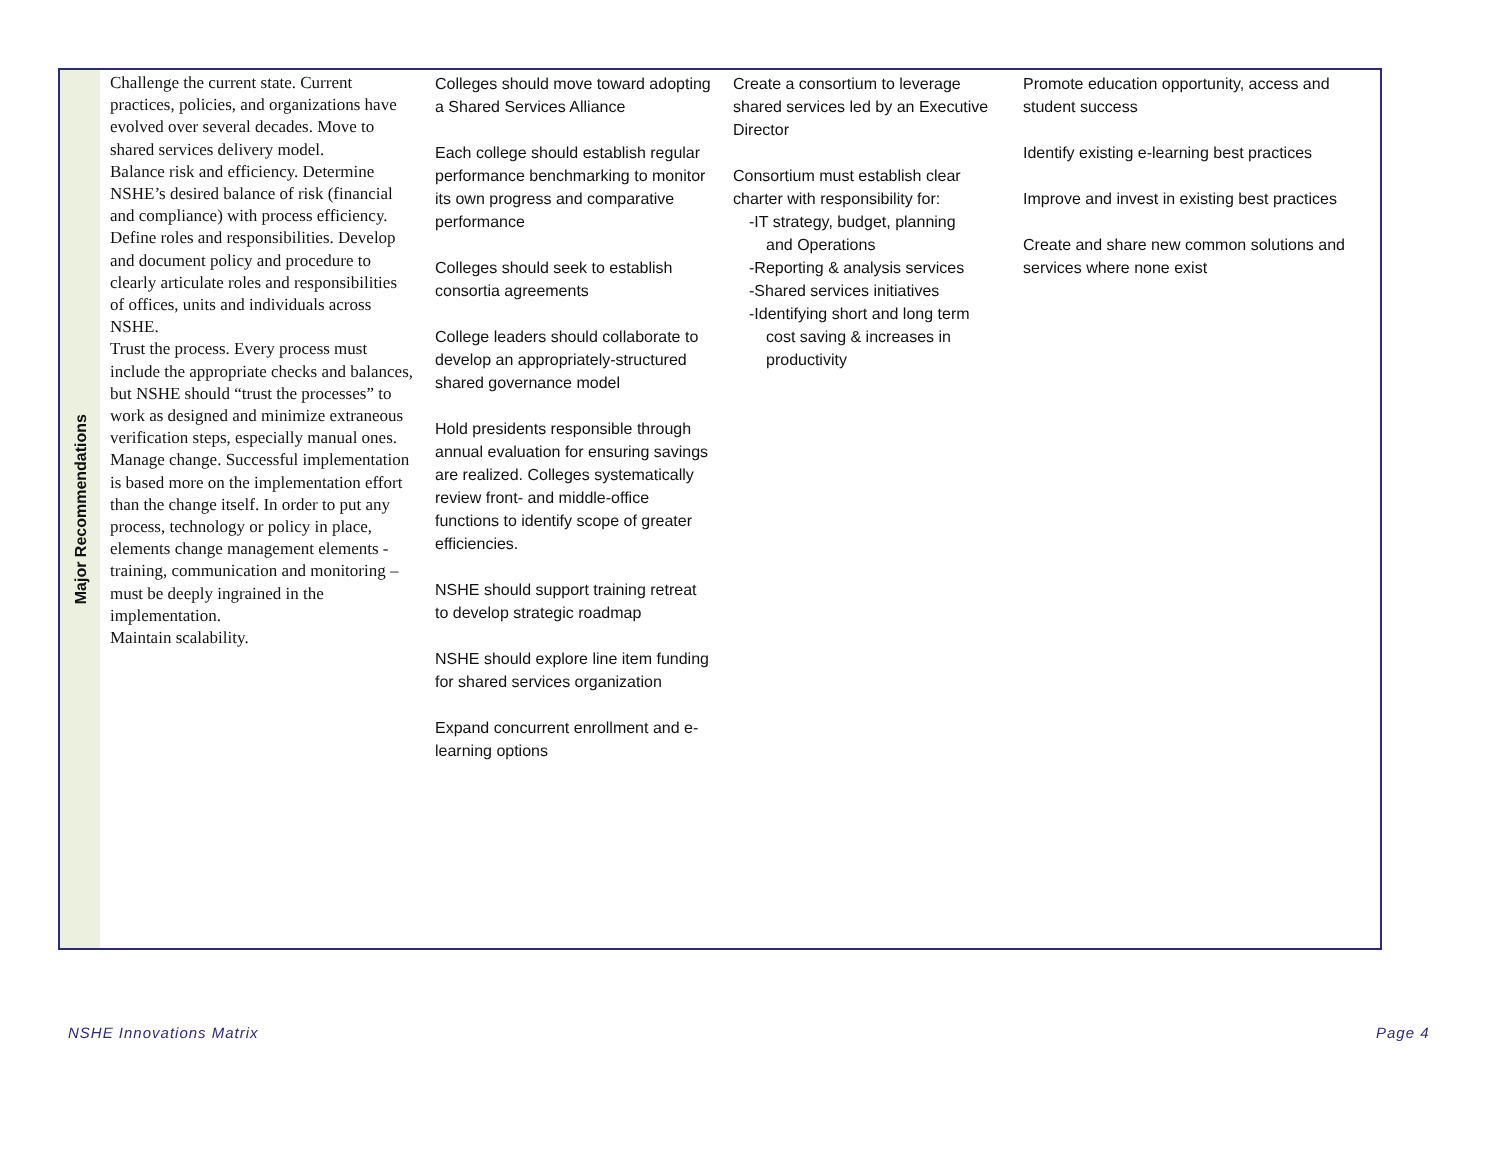| Major Recommendations | Challenge the current state. Current practices, policies, and organizations have evolved over several decades. Move to shared services delivery model. Balance risk and efficiency. Determine NSHE’s desired balance of risk (financial and compliance) with process efficiency. Define roles and responsibilities. Develop and document policy and procedure to clearly articulate roles and responsibilities of offices, units and individuals across NSHE. Trust the process. Every process must include the appropriate checks and balances, but NSHE should “trust the processes” to work as designed and minimize extraneous verification steps, especially manual ones. Manage change. Successful implementation is based more on the implementation effort than the change itself. In order to put any process, technology or policy in place, elements change management elements - training, communication and monitoring – must be deeply ingrained in the implementation. Maintain scalability. | Colleges should move toward adopting a Shared Services Alliance Each college should establish regular performance benchmarking to monitor its own progress and comparative performance Colleges should seek to establish consortia agreements College leaders should collaborate to develop an appropriately-structured shared governance model Hold presidents responsible through annual evaluation for ensuring savings are realized. Colleges systematically review front- and middle-office functions to identify scope of greater efficiencies. NSHE should support training retreat to develop strategic roadmap NSHE should explore line item funding for shared services organization Expand concurrent enrollment and e-learning options | Create a consortium to leverage shared services led by an Executive Director Consortium must establish clear charter with responsibility for: -IT strategy, budget, planning and Operations -Reporting & analysis services -Shared services initiatives -Identifying short and long term cost saving & increases in productivity | Promote education opportunity, access and student success Identify existing e-learning best practices Improve and invest in existing best practices Create and share new common solutions and services where none exist |
NSHE Innovations Matrix Page 4